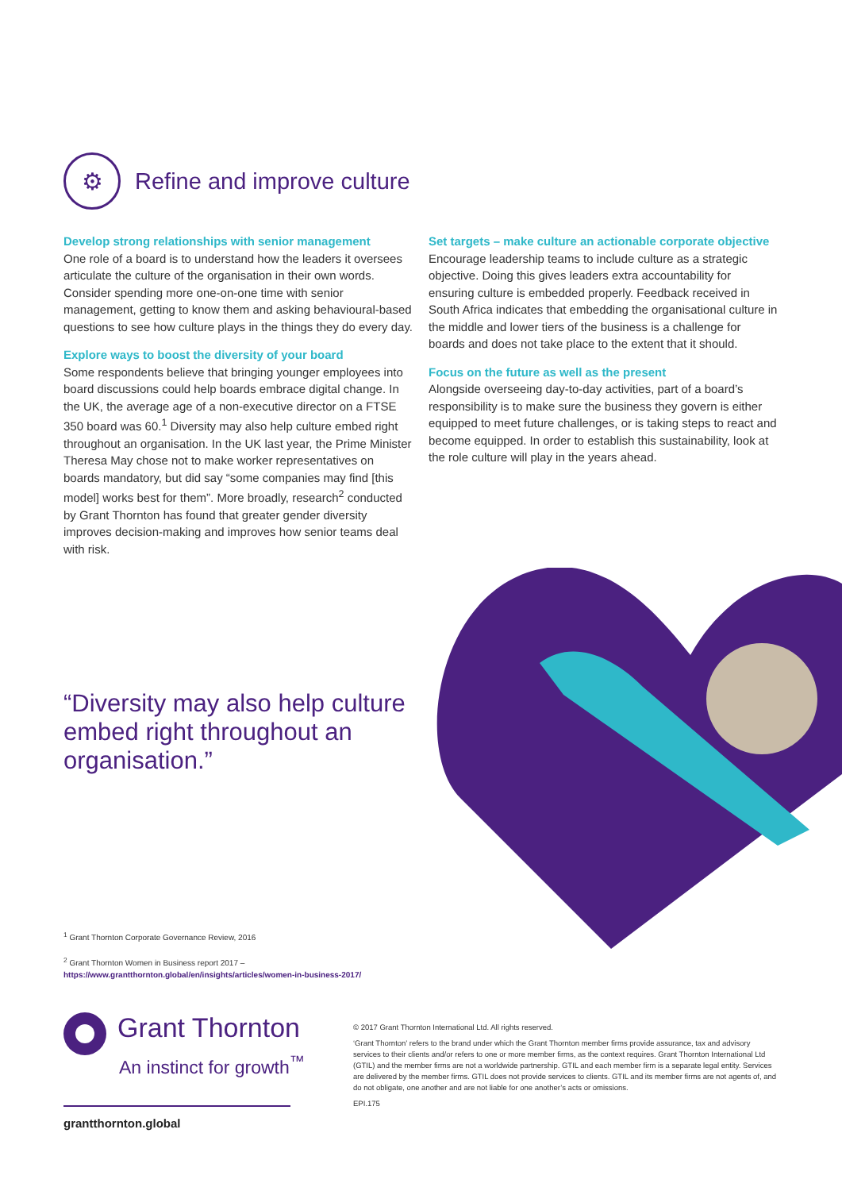⚙
Refine and improve culture
Develop strong relationships with senior management
One role of a board is to understand how the leaders it oversees articulate the culture of the organisation in their own words. Consider spending more one-on-one time with senior management, getting to know them and asking behavioural-based questions to see how culture plays in the things they do every day.
Explore ways to boost the diversity of your board
Some respondents believe that bringing younger employees into board discussions could help boards embrace digital change. In the UK, the average age of a non-executive director on a FTSE 350 board was 60.<sup>1</sup> Diversity may also help culture embed right throughout an organisation. In the UK last year, the Prime Minister Theresa May chose not to make worker representatives on boards mandatory, but did say “some companies may find [this model] works best for them”. More broadly, research<sup>2</sup> conducted by Grant Thornton has found that greater gender diversity improves decision-making and improves how senior teams deal with risk.
Set targets – make culture an actionable corporate objective
Encourage leadership teams to include culture as a strategic objective. Doing this gives leaders extra accountability for ensuring culture is embedded properly. Feedback received in South Africa indicates that embedding the organisational culture in the middle and lower tiers of the business is a challenge for boards and does not take place to the extent that it should.
Focus on the future as well as the present
Alongside overseeing day-to-day activities, part of a board’s responsibility is to make sure the business they govern is either equipped to meet future challenges, or is taking steps to react and become equipped. In order to establish this sustainability, look at the role culture will play in the years ahead.
“Diversity may also help culture embed right throughout an organisation.”
<sup>1</sup> Grant Thornton Corporate Governance Review, 2016
<sup>2</sup> Grant Thornton Women in Business report 2017 –
https://www.grantthornton.global/en/insights/articles/women-in-business-2017/
Grant Thornton
An instinct for growth<sup>™</sup>
grantthornton.global
© 2017 Grant Thornton International Ltd. All rights reserved.
‘Grant Thornton’ refers to the brand under which the Grant Thornton member firms provide assurance, tax and advisory services to their clients and/or refers to one or more member firms, as the context requires. Grant Thornton International Ltd (GTIL) and the member firms are not a worldwide partnership. GTIL and each member firm is a separate legal entity. Services are delivered by the member firms. GTIL does not provide services to clients. GTIL and its member firms are not agents of, and do not obligate, one another and are not liable for one another’s acts or omissions.
EPI.175